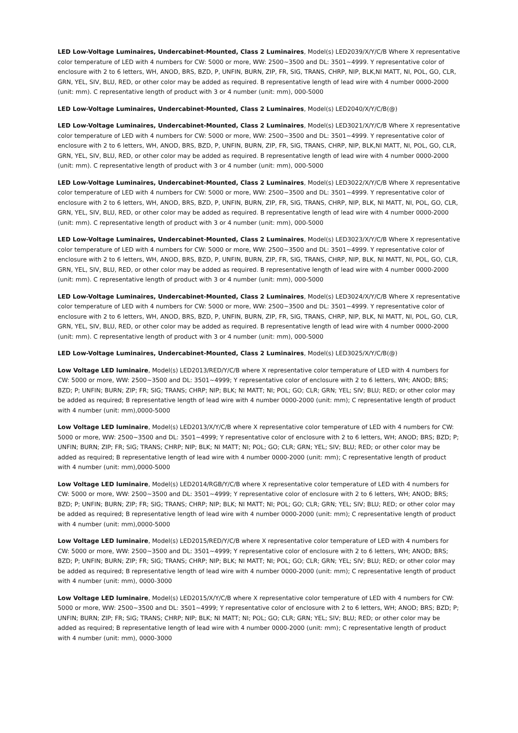LED Low-Voltage Luminaires, Undercabinet-Mounted, Class 2 Luminaires, Model(s) LED2039/X/Y/C/B Where X representative color temperature of LED with 4 numbers for CW: 5000 or more, WW: 2500~3500 and DL: 3501~4999. Y representative color of enclosure with 2 to 6 letters, WH, ANOD, BRS, BZD, P, UNFIN, BURN, ZIP, FR, SIG, TRANS, CHRP, NIP, BLK,NI MATT, NI, POL, GO, CLR, GRN, YEL, SIV, BLU, RED, or other color may be added as required. B representative length of lead wire with 4 number 0000-2000 (unit: mm). C representative length of product with 3 or 4 number (unit: mm), 000-5000
LED Low-Voltage Luminaires, Undercabinet-Mounted, Class 2 Luminaires, Model(s) LED2040/X/Y/C/B(@)
LED Low-Voltage Luminaires, Undercabinet-Mounted, Class 2 Luminaires, Model(s) LED3021/X/Y/C/B Where X representative color temperature of LED with 4 numbers for CW: 5000 or more, WW: 2500~3500 and DL: 3501~4999. Y representative color of enclosure with 2 to 6 letters, WH, ANOD, BRS, BZD, P, UNFIN, BURN, ZIP, FR, SIG, TRANS, CHRP, NIP, BLK,NI MATT, NI, POL, GO, CLR, GRN, YEL, SIV, BLU, RED, or other color may be added as required. B representative length of lead wire with 4 number 0000-2000 (unit: mm). C representative length of product with 3 or 4 number (unit: mm), 000-5000
LED Low-Voltage Luminaires, Undercabinet-Mounted, Class 2 Luminaires, Model(s) LED3022/X/Y/C/B Where X representative color temperature of LED with 4 numbers for CW: 5000 or more, WW: 2500~3500 and DL: 3501~4999. Y representative color of enclosure with 2 to 6 letters, WH, ANOD, BRS, BZD, P, UNFIN, BURN, ZIP, FR, SIG, TRANS, CHRP, NIP, BLK, NI MATT, NI, POL, GO, CLR, GRN, YEL, SIV, BLU, RED, or other color may be added as required. B representative length of lead wire with 4 number 0000-2000 (unit: mm). C representative length of product with 3 or 4 number (unit: mm), 000-5000
LED Low-Voltage Luminaires, Undercabinet-Mounted, Class 2 Luminaires, Model(s) LED3023/X/Y/C/B Where X representative color temperature of LED with 4 numbers for CW: 5000 or more, WW: 2500~3500 and DL: 3501~4999. Y representative color of enclosure with 2 to 6 letters, WH, ANOD, BRS, BZD, P, UNFIN, BURN, ZIP, FR, SIG, TRANS, CHRP, NIP, BLK, NI MATT, NI, POL, GO, CLR, GRN, YEL, SIV, BLU, RED, or other color may be added as required. B representative length of lead wire with 4 number 0000-2000 (unit: mm). C representative length of product with 3 or 4 number (unit: mm), 000-5000
LED Low-Voltage Luminaires, Undercabinet-Mounted, Class 2 Luminaires, Model(s) LED3024/X/Y/C/B Where X representative color temperature of LED with 4 numbers for CW: 5000 or more, WW: 2500~3500 and DL: 3501~4999. Y representative color of enclosure with 2 to 6 letters, WH, ANOD, BRS, BZD, P, UNFIN, BURN, ZIP, FR, SIG, TRANS, CHRP, NIP, BLK, NI MATT, NI, POL, GO, CLR, GRN, YEL, SIV, BLU, RED, or other color may be added as required. B representative length of lead wire with 4 number 0000-2000 (unit: mm). C representative length of product with 3 or 4 number (unit: mm), 000-5000
LED Low-Voltage Luminaires, Undercabinet-Mounted, Class 2 Luminaires, Model(s) LED3025/X/Y/C/B(@)
Low Voltage LED luminaire, Model(s) LED2013/RED/Y/C/B where X representative color temperature of LED with 4 numbers for CW: 5000 or more, WW: 2500~3500 and DL: 3501~4999; Y representative color of enclosure with 2 to 6 letters, WH; ANOD; BRS; BZD; P; UNFIN; BURN; ZIP; FR; SIG; TRANS; CHRP; NIP; BLK; NI MATT; NI; POL; GO; CLR; GRN; YEL; SIV; BLU; RED; or other color may be added as required; B representative length of lead wire with 4 number 0000-2000 (unit: mm); C representative length of product with 4 number (unit: mm),0000-5000
Low Voltage LED luminaire, Model(s) LED2013/X/Y/C/B where X representative color temperature of LED with 4 numbers for CW: 5000 or more, WW: 2500~3500 and DL: 3501~4999; Y representative color of enclosure with 2 to 6 letters, WH; ANOD; BRS; BZD; P; UNFIN; BURN; ZIP; FR; SIG; TRANS; CHRP; NIP; BLK; NI MATT; NI; POL; GO; CLR; GRN; YEL; SIV; BLU; RED; or other color may be added as required; B representative length of lead wire with 4 number 0000-2000 (unit: mm); C representative length of product with 4 number (unit: mm),0000-5000
Low Voltage LED luminaire, Model(s) LED2014/RGB/Y/C/B where X representative color temperature of LED with 4 numbers for CW: 5000 or more, WW: 2500~3500 and DL: 3501~4999; Y representative color of enclosure with 2 to 6 letters, WH; ANOD; BRS; BZD; P; UNFIN; BURN; ZIP; FR; SIG; TRANS; CHRP; NIP; BLK; NI MATT; NI; POL; GO; CLR; GRN; YEL; SIV; BLU; RED; or other color may be added as required; B representative length of lead wire with 4 number 0000-2000 (unit: mm); C representative length of product with 4 number (unit: mm),0000-5000
Low Voltage LED luminaire, Model(s) LED2015/RED/Y/C/B where X representative color temperature of LED with 4 numbers for CW: 5000 or more, WW: 2500~3500 and DL: 3501~4999; Y representative color of enclosure with 2 to 6 letters, WH; ANOD; BRS; BZD; P; UNFIN; BURN; ZIP; FR; SIG; TRANS; CHRP; NIP; BLK; NI MATT; NI; POL; GO; CLR; GRN; YEL; SIV; BLU; RED; or other color may be added as required; B representative length of lead wire with 4 number 0000-2000 (unit: mm); C representative length of product with 4 number (unit: mm), 0000-3000
Low Voltage LED luminaire, Model(s) LED2015/X/Y/C/B where X representative color temperature of LED with 4 numbers for CW: 5000 or more, WW: 2500~3500 and DL: 3501~4999; Y representative color of enclosure with 2 to 6 letters, WH; ANOD; BRS; BZD; P; UNFIN; BURN; ZIP; FR; SIG; TRANS; CHRP; NIP; BLK; NI MATT; NI; POL; GO; CLR; GRN; YEL; SIV; BLU; RED; or other color may be added as required; B representative length of lead wire with 4 number 0000-2000 (unit: mm); C representative length of product with 4 number (unit: mm), 0000-3000